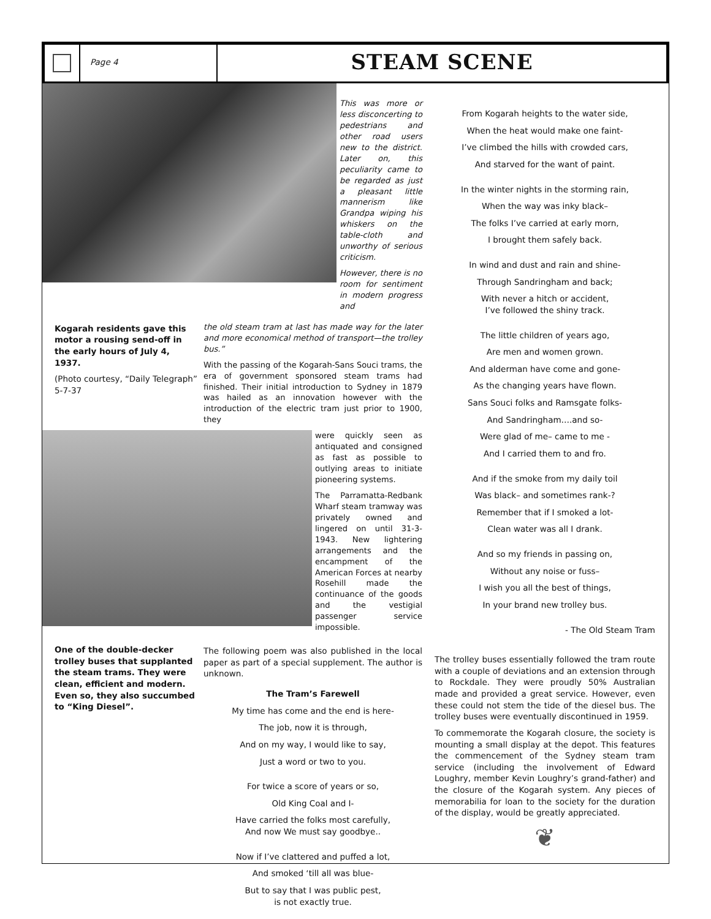Page 4
STEAM SCENE
This was more or less disconcerting to pedestrians and other road users new to the district. Later on, this peculiarity came to be regarded as just a pleasant little mannerism like Grandpa wiping his whiskers on the table-cloth and unworthy of serious criticism.
However, there is no room for sentiment in modern progress and
Kogarah residents gave this motor a rousing send-off in the early hours of July 4, 1937.
(Photo courtesy, “Daily Telegraph” 5-7-37
the old steam tram at last has made way for the later and more economical method of transport—the trolley bus.”
With the passing of the Kogarah-Sans Souci trams, the era of government sponsored steam trams had finished. Their initial introduction to Sydney in 1879 was hailed as an innovation however with the introduction of the electric tram just prior to 1900, they
were quickly seen as antiquated and consigned as fast as possible to outlying areas to initiate pioneering systems.
The Parramatta-Redbank Wharf steam tramway was privately owned and lingered on until 31-3-1943. New lightering arrangements and the encampment of the American Forces at nearby Rosehill made the continuance of the goods and the vestigial passenger service impossible.
One of the double-decker trolley buses that supplanted the steam trams. They were clean, efficient and modern. Even so, they also succumbed to “King Diesel”.
The following poem was also published in the local paper as part of a special supplement. The author is unknown.
The Tram’s Farewell
My time has come and the end is here-
The job, now it is through,
And on my way, I would like to say,
Just a word or two to you.
For twice a score of years or so,
Old King Coal and I-
Have carried the folks most carefully,
And now We must say goodbye..
Now if I’ve clattered and puffed a lot,
And smoked ‘till all was blue-
But to say that I was public pest,
is not exactly true.
From Kogarah heights to the water side,
When the heat would make one faint-
I’ve climbed the hills with crowded cars,
And starved for the want of paint.
In the winter nights in the storming rain,
When the way was inky black–
The folks I’ve carried at early morn,
I brought them safely back.
In wind and dust and rain and shine-
Through Sandringham and back;
With never a hitch or accident,
I’ve followed the shiny track.
The little children of years ago,
Are men and women grown.
And alderman have come and gone-
As the changing years have flown.
Sans Souci folks and Ramsgate folks-
And Sandringham….and so-
Were glad of me– came to me -
And I carried them to and fro.
And if the smoke from my daily toil
Was black– and sometimes rank-?
Remember that if I smoked a lot-
Clean water was all I drank.
And so my friends in passing on,
Without any noise or fuss–
I wish you all the best of things,
In your brand new trolley bus.
- The Old Steam Tram
The trolley buses essentially followed the tram route with a couple of deviations and an extension through to Rockdale. They were proudly 50% Australian made and provided a great service. However, even these could not stem the tide of the diesel bus. The trolley buses were eventually discontinued in 1959.
To commemorate the Kogarah closure, the society is mounting a small display at the depot. This features the commencement of the Sydney steam tram service (including the involvement of Edward Loughry, member Kevin Loughry’s grand-father) and the closure of the Kogarah system. Any pieces of memorabilia for loan to the society for the duration of the display, would be greatly appreciated.
❦